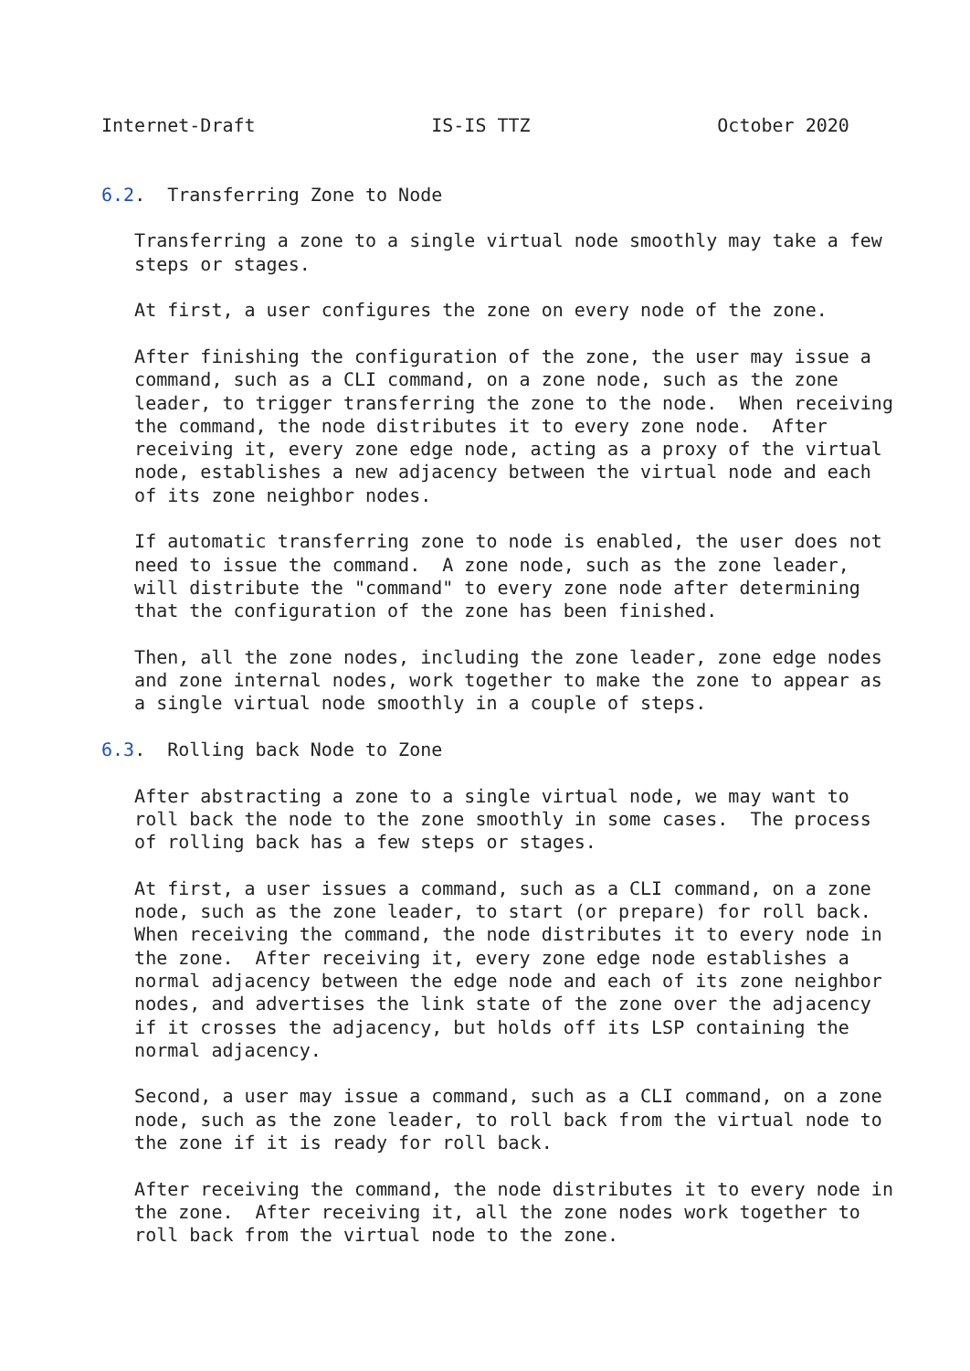Internet-Draft                IS-IS TTZ                 October 2020


6.2.  Transferring Zone to Node

   Transferring a zone to a single virtual node smoothly may take a few
   steps or stages.

   At first, a user configures the zone on every node of the zone.

   After finishing the configuration of the zone, the user may issue a
   command, such as a CLI command, on a zone node, such as the zone
   leader, to trigger transferring the zone to the node.  When receiving
   the command, the node distributes it to every zone node.  After
   receiving it, every zone edge node, acting as a proxy of the virtual
   node, establishes a new adjacency between the virtual node and each
   of its zone neighbor nodes.

   If automatic transferring zone to node is enabled, the user does not
   need to issue the command.  A zone node, such as the zone leader,
   will distribute the "command" to every zone node after determining
   that the configuration of the zone has been finished.

   Then, all the zone nodes, including the zone leader, zone edge nodes
   and zone internal nodes, work together to make the zone to appear as
   a single virtual node smoothly in a couple of steps.

6.3.  Rolling back Node to Zone

   After abstracting a zone to a single virtual node, we may want to
   roll back the node to the zone smoothly in some cases.  The process
   of rolling back has a few steps or stages.

   At first, a user issues a command, such as a CLI command, on a zone
   node, such as the zone leader, to start (or prepare) for roll back.
   When receiving the command, the node distributes it to every node in
   the zone.  After receiving it, every zone edge node establishes a
   normal adjacency between the edge node and each of its zone neighbor
   nodes, and advertises the link state of the zone over the adjacency
   if it crosses the adjacency, but holds off its LSP containing the
   normal adjacency.

   Second, a user may issue a command, such as a CLI command, on a zone
   node, such as the zone leader, to roll back from the virtual node to
   the zone if it is ready for roll back.

   After receiving the command, the node distributes it to every node in
   the zone.  After receiving it, all the zone nodes work together to
   roll back from the virtual node to the zone.